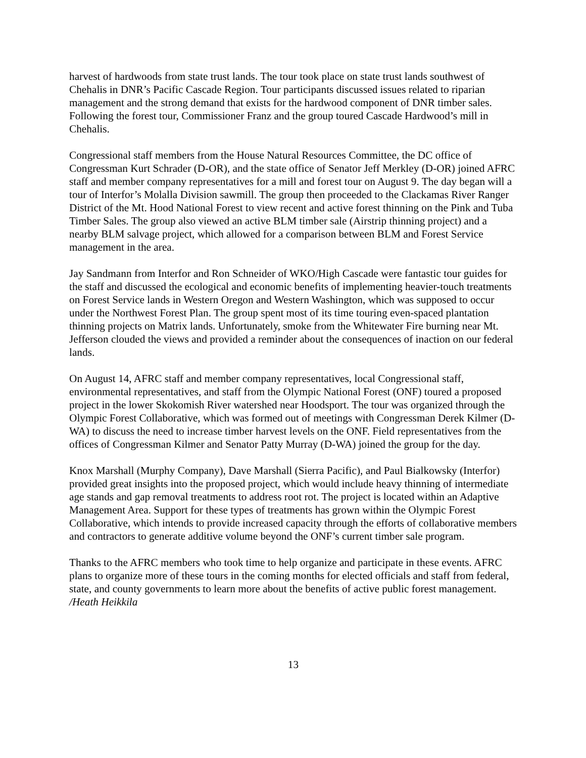harvest of hardwoods from state trust lands. The tour took place on state trust lands southwest of Chehalis in DNR’s Pacific Cascade Region. Tour participants discussed issues related to riparian management and the strong demand that exists for the hardwood component of DNR timber sales. Following the forest tour, Commissioner Franz and the group toured Cascade Hardwood’s mill in Chehalis.
Congressional staff members from the House Natural Resources Committee, the DC office of Congressman Kurt Schrader (D-OR), and the state office of Senator Jeff Merkley (D-OR) joined AFRC staff and member company representatives for a mill and forest tour on August 9. The day began will a tour of Interfor’s Molalla Division sawmill. The group then proceeded to the Clackamas River Ranger District of the Mt. Hood National Forest to view recent and active forest thinning on the Pink and Tuba Timber Sales. The group also viewed an active BLM timber sale (Airstrip thinning project) and a nearby BLM salvage project, which allowed for a comparison between BLM and Forest Service management in the area.
Jay Sandmann from Interfor and Ron Schneider of WKO/High Cascade were fantastic tour guides for the staff and discussed the ecological and economic benefits of implementing heavier-touch treatments on Forest Service lands in Western Oregon and Western Washington, which was supposed to occur under the Northwest Forest Plan. The group spent most of its time touring even-spaced plantation thinning projects on Matrix lands. Unfortunately, smoke from the Whitewater Fire burning near Mt. Jefferson clouded the views and provided a reminder about the consequences of inaction on our federal lands.
On August 14, AFRC staff and member company representatives, local Congressional staff, environmental representatives, and staff from the Olympic National Forest (ONF) toured a proposed project in the lower Skokomish River watershed near Hoodsport. The tour was organized through the Olympic Forest Collaborative, which was formed out of meetings with Congressman Derek Kilmer (D-WA) to discuss the need to increase timber harvest levels on the ONF. Field representatives from the offices of Congressman Kilmer and Senator Patty Murray (D-WA) joined the group for the day.
Knox Marshall (Murphy Company), Dave Marshall (Sierra Pacific), and Paul Bialkowsky (Interfor) provided great insights into the proposed project, which would include heavy thinning of intermediate age stands and gap removal treatments to address root rot. The project is located within an Adaptive Management Area. Support for these types of treatments has grown within the Olympic Forest Collaborative, which intends to provide increased capacity through the efforts of collaborative members and contractors to generate additive volume beyond the ONF’s current timber sale program.
Thanks to the AFRC members who took time to help organize and participate in these events. AFRC plans to organize more of these tours in the coming months for elected officials and staff from federal, state, and county governments to learn more about the benefits of active public forest management. /Heath Heikkila
13